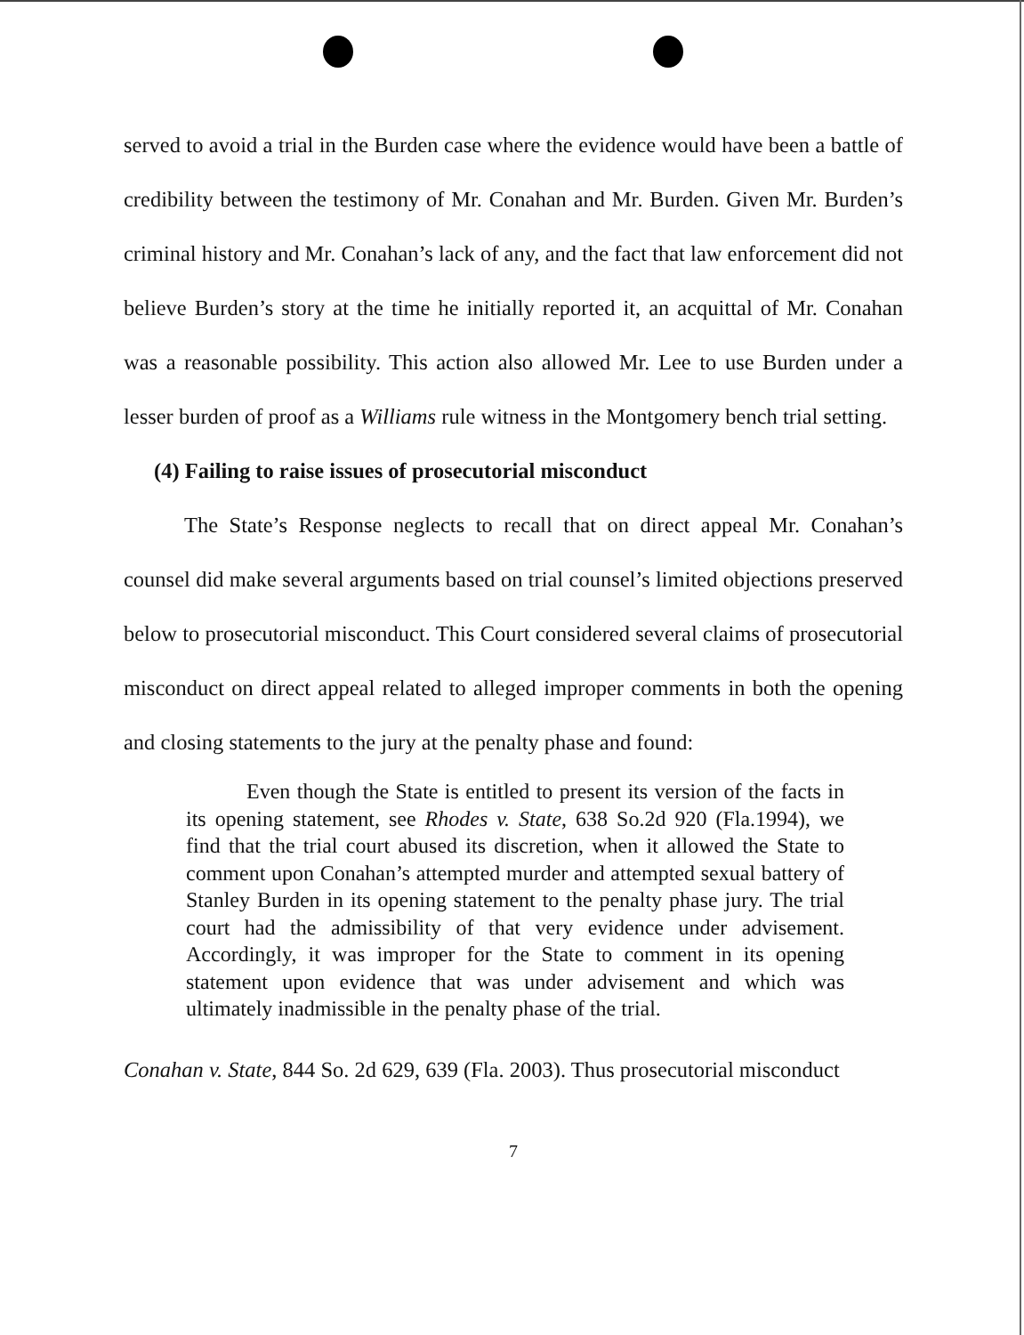served to avoid a trial in the Burden case where the evidence would have been a battle of credibility between the testimony of Mr. Conahan and Mr. Burden. Given Mr. Burden’s criminal history and Mr. Conahan’s lack of any, and the fact that law enforcement did not believe Burden’s story at the time he initially reported it, an acquittal of Mr. Conahan was a reasonable possibility. This action also allowed Mr. Lee to use Burden under a lesser burden of proof as a Williams rule witness in the Montgomery bench trial setting.
(4) Failing to raise issues of prosecutorial misconduct
The State’s Response neglects to recall that on direct appeal Mr. Conahan’s counsel did make several arguments based on trial counsel’s limited objections preserved below to prosecutorial misconduct. This Court considered several claims of prosecutorial misconduct on direct appeal related to alleged improper comments in both the opening and closing statements to the jury at the penalty phase and found:
Even though the State is entitled to present its version of the facts in its opening statement, see Rhodes v. State, 638 So.2d 920 (Fla.1994), we find that the trial court abused its discretion, when it allowed the State to comment upon Conahan’s attempted murder and attempted sexual battery of Stanley Burden in its opening statement to the penalty phase jury. The trial court had the admissibility of that very evidence under advisement. Accordingly, it was improper for the State to comment in its opening statement upon evidence that was under advisement and which was ultimately inadmissible in the penalty phase of the trial.
Conahan v. State, 844 So. 2d 629, 639 (Fla. 2003). Thus prosecutorial misconduct
7